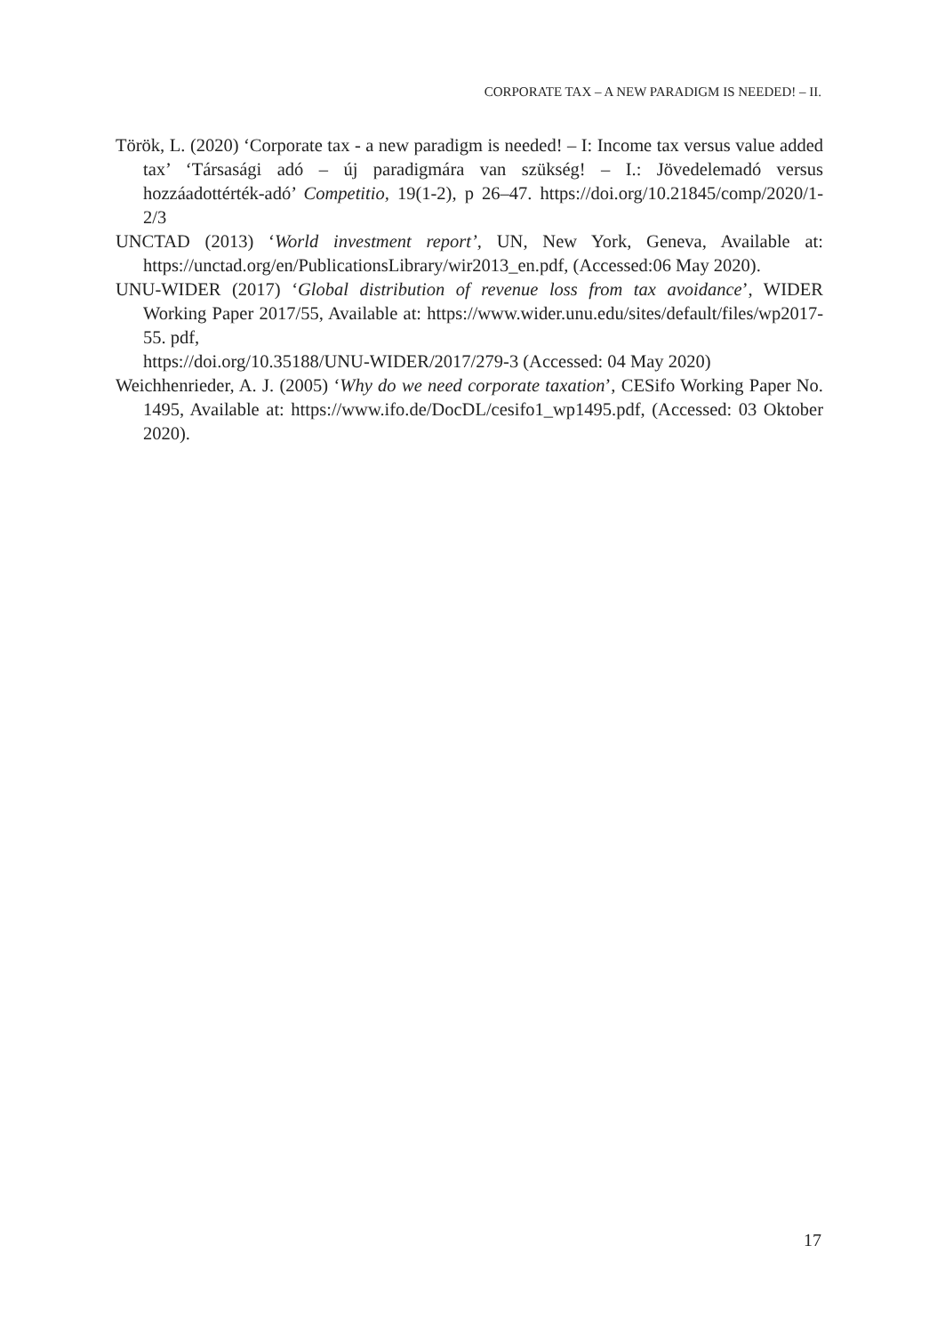CORPORATE TAX – A NEW PARADIGM IS NEEDED! – II.
Török, L. (2020) ‘Corporate tax - a new paradigm is needed! – I: Income tax versus value added tax’ ‘Társasági adó – új paradigmára van szükség! – I.: Jövedelem­adó versus hozzáadottérték-adó’ Competitio, 19(1-2), p 26–47. https://doi.org/10.21845/comp/2020/1-2/3
UNCTAD (2013) ‘World investment report’, UN, New York, Geneva, Available at: https://unctad.org/en/PublicationsLibrary/wir2013_en.pdf, (Accessed:06 May 2020).
UNU-WIDER (2017) ‘Global distribution of revenue loss from tax avoidance’, WIDER Working Paper 2017/55, Available at: https://www.wider.unu.edu/sites/default/files/wp2017-55. pdf,
https://doi.org/10.35188/UNU-WIDER/2017/279-3 (Accessed: 04 May 2020)
Weichhenrieder, A. J. (2005) ‘Why do we need corporate taxation’, CESifo Working Paper No. 1495, Available at: https://www.ifo.de/DocDL/cesifo1_wp1495.pdf, (Accessed: 03 Oktober 2020).
17